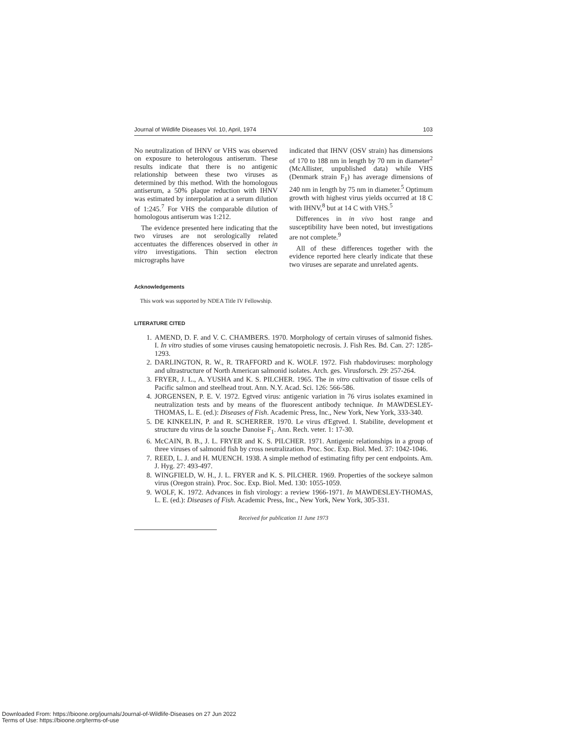Journal of Wildlife Diseases Vol. 10, April, 1974 103
No neutralization of IHNV or VHS was observed on exposure to heterologous antiserum. These results indicate that there is no antigenic relationship between these two viruses as determined by this method. With the homologous antiserum, a 50% plaque reduction with IHNV was estimated by interpolation at a serum dilution of 1:245.<sup>7</sup> For VHS the comparable dilution of homologous antiserum was 1:212.
The evidence presented here indicating that the two viruses are not serologically related accentuates the differences observed in other in vitro investigations. Thin section electron micrographs have
indicated that IHNV (OSV strain) has dimensions of 170 to 188 nm in length by 70 nm in diameter<sup>2</sup> (McAllister, unpublished data) while VHS (Denmark strain F<sub>1</sub>) has average dimensions of 240 nm in length by 75 nm in diameter.<sup>5</sup> Optimum growth with highest virus yields occurred at 18 C with IHNV,<sup>8</sup> but at 14 C with VHS.<sup>5</sup>
Differences in in vivo host range and susceptibility have been noted, but investigations are not complete.<sup>9</sup>
All of these differences together with the evidence reported here clearly indicate that these two viruses are separate and unrelated agents.
Acknowledgements
This work was supported by NDEA Title IV Fellowship.
LITERATURE CITED
1. AMEND, D. F. and V. C. CHAMBERS. 1970. Morphology of certain viruses of salmonid fishes. I. In vitro studies of some viruses causing hematopoietic necrosis. J. Fish Res. Bd. Can. 27: 1285-1293.
2. DARLINGTON, R. W., R. TRAFFORD and K. WOLF. 1972. Fish rhabdoviruses: morphology and ultrastructure of North American salmonid isolates. Arch. ges. Virusforsch. 29: 257-264.
3. FRYER, J. L., A. YUSHA and K. S. PILCHER. 1965. The in vitro cultivation of tissue cells of Pacific salmon and steelhead trout. Ann. N.Y. Acad. Sci. 126: 566-586.
4. JORGENSEN, P. E. V. 1972. Egtved virus: antigenic variation in 76 virus isolates examined in neutralization tests and by means of the fluorescent antibody technique. In MAWDESLEY-THOMAS, L. E. (ed.): Diseases of Fish. Academic Press, Inc., New York, New York, 333-340.
5. DE KINKELIN, P. and R. SCHERRER. 1970. Le virus d'Egtved. I. Stabilite, development et structure du virus de la souche Danoise F<sub>1</sub>. Ann. Rech. veter. 1: 17-30.
6. McCAIN, B. B., J. L. FRYER and K. S. PILCHER. 1971. Antigenic relationships in a group of three viruses of salmonid fish by cross neutralization. Proc. Soc. Exp. Biol. Med. 37: 1042-1046.
7. REED, L. J. and H. MUENCH. 1938. A simple method of estimating fifty per cent endpoints. Am. J. Hyg. 27: 493-497.
8. WINGFIELD, W. H., J. L. FRYER and K. S. PILCHER. 1969. Properties of the sockeye salmon virus (Oregon strain). Proc. Soc. Exp. Biol. Med. 130: 1055-1059.
9. WOLF, K. 1972. Advances in fish virology: a review 1966-1971. In MAWDESLEY-THOMAS, L. E. (ed.): Diseases of Fish. Academic Press, Inc., New York, New York, 305-331.
Received for publication 11 June 1973
Downloaded From: https://bioone.org/journals/Journal-of-Wildlife-Diseases on 27 Jun 2022
Terms of Use: https://bioone.org/terms-of-use